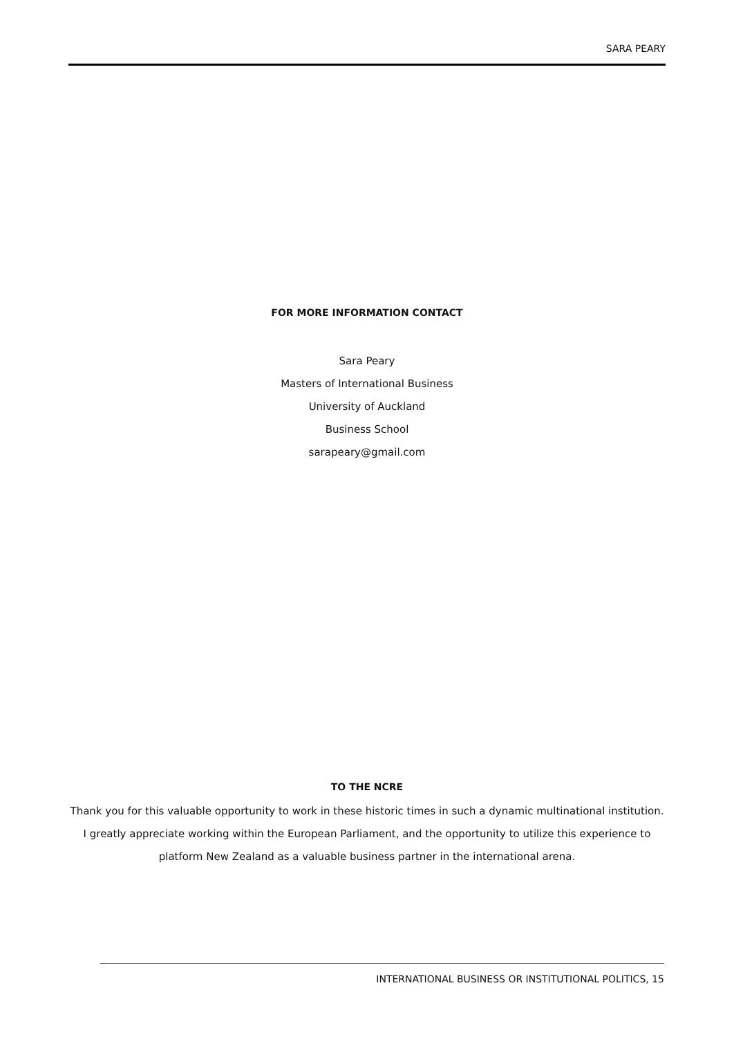SARA PEARY
FOR MORE INFORMATION CONTACT
Sara Peary
Masters of International Business
University of Auckland
Business School
sarapeary@gmail.com
TO THE NCRE
Thank you for this valuable opportunity to work in these historic times in such a dynamic multinational institution. I greatly appreciate working within the European Parliament, and the opportunity to utilize this experience to platform New Zealand as a valuable business partner in the international arena.
INTERNATIONAL BUSINESS OR INSTITUTIONAL POLITICS, 15